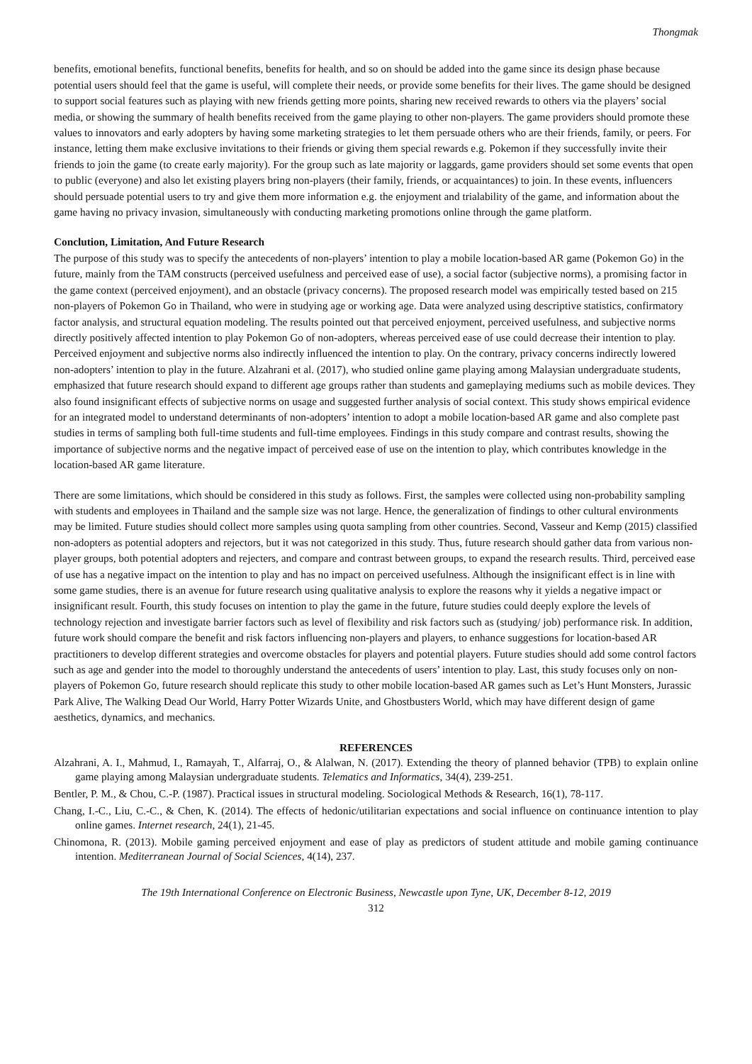Thongmak
benefits, emotional benefits, functional benefits, benefits for health, and so on should be added into the game since its design phase because potential users should feel that the game is useful, will complete their needs, or provide some benefits for their lives. The game should be designed to support social features such as playing with new friends getting more points, sharing new received rewards to others via the players’ social media, or showing the summary of health benefits received from the game playing to other non-players. The game providers should promote these values to innovators and early adopters by having some marketing strategies to let them persuade others who are their friends, family, or peers. For instance, letting them make exclusive invitations to their friends or giving them special rewards e.g. Pokemon if they successfully invite their friends to join the game (to create early majority). For the group such as late majority or laggards, game providers should set some events that open to public (everyone) and also let existing players bring non-players (their family, friends, or acquaintances) to join. In these events, influencers should persuade potential users to try and give them more information e.g. the enjoyment and trialability of the game, and information about the game having no privacy invasion, simultaneously with conducting marketing promotions online through the game platform.
Conclution, Limitation, And Future Research
The purpose of this study was to specify the antecedents of non-players’ intention to play a mobile location-based AR game (Pokemon Go) in the future, mainly from the TAM constructs (perceived usefulness and perceived ease of use), a social factor (subjective norms), a promising factor in the game context (perceived enjoyment), and an obstacle (privacy concerns). The proposed research model was empirically tested based on 215 non-players of Pokemon Go in Thailand, who were in studying age or working age. Data were analyzed using descriptive statistics, confirmatory factor analysis, and structural equation modeling. The results pointed out that perceived enjoyment, perceived usefulness, and subjective norms directly positively affected intention to play Pokemon Go of non-adopters, whereas perceived ease of use could decrease their intention to play. Perceived enjoyment and subjective norms also indirectly influenced the intention to play. On the contrary, privacy concerns indirectly lowered non-adopters’ intention to play in the future. Alzahrani et al. (2017), who studied online game playing among Malaysian undergraduate students, emphasized that future research should expand to different age groups rather than students and gameplaying mediums such as mobile devices. They also found insignificant effects of subjective norms on usage and suggested further analysis of social context. This study shows empirical evidence for an integrated model to understand determinants of non-adopters’ intention to adopt a mobile location-based AR game and also complete past studies in terms of sampling both full-time students and full-time employees. Findings in this study compare and contrast results, showing the importance of subjective norms and the negative impact of perceived ease of use on the intention to play, which contributes knowledge in the location-based AR game literature.
There are some limitations, which should be considered in this study as follows. First, the samples were collected using non-probability sampling with students and employees in Thailand and the sample size was not large. Hence, the generalization of findings to other cultural environments may be limited. Future studies should collect more samples using quota sampling from other countries. Second, Vasseur and Kemp (2015) classified non-adopters as potential adopters and rejectors, but it was not categorized in this study. Thus, future research should gather data from various non-player groups, both potential adopters and rejecters, and compare and contrast between groups, to expand the research results. Third, perceived ease of use has a negative impact on the intention to play and has no impact on perceived usefulness. Although the insignificant effect is in line with some game studies, there is an avenue for future research using qualitative analysis to explore the reasons why it yields a negative impact or insignificant result. Fourth, this study focuses on intention to play the game in the future, future studies could deeply explore the levels of technology rejection and investigate barrier factors such as level of flexibility and risk factors such as (studying/ job) performance risk. In addition, future work should compare the benefit and risk factors influencing non-players and players, to enhance suggestions for location-based AR practitioners to develop different strategies and overcome obstacles for players and potential players. Future studies should add some control factors such as age and gender into the model to thoroughly understand the antecedents of users’ intention to play. Last, this study focuses only on non-players of Pokemon Go, future research should replicate this study to other mobile location-based AR games such as Let’s Hunt Monsters, Jurassic Park Alive, The Walking Dead Our World, Harry Potter Wizards Unite, and Ghostbusters World, which may have different design of game aesthetics, dynamics, and mechanics.
REFERENCES
Alzahrani, A. I., Mahmud, I., Ramayah, T., Alfarraj, O., & Alalwan, N. (2017). Extending the theory of planned behavior (TPB) to explain online game playing among Malaysian undergraduate students. Telematics and Informatics, 34(4), 239-251.
Bentler, P. M., & Chou, C.-P. (1987). Practical issues in structural modeling. Sociological Methods & Research, 16(1), 78-117.
Chang, I.-C., Liu, C.-C., & Chen, K. (2014). The effects of hedonic/utilitarian expectations and social influence on continuance intention to play online games. Internet research, 24(1), 21-45.
Chinomona, R. (2013). Mobile gaming perceived enjoyment and ease of play as predictors of student attitude and mobile gaming continuance intention. Mediterranean Journal of Social Sciences, 4(14), 237.
The 19th International Conference on Electronic Business, Newcastle upon Tyne, UK, December 8-12, 2019
312